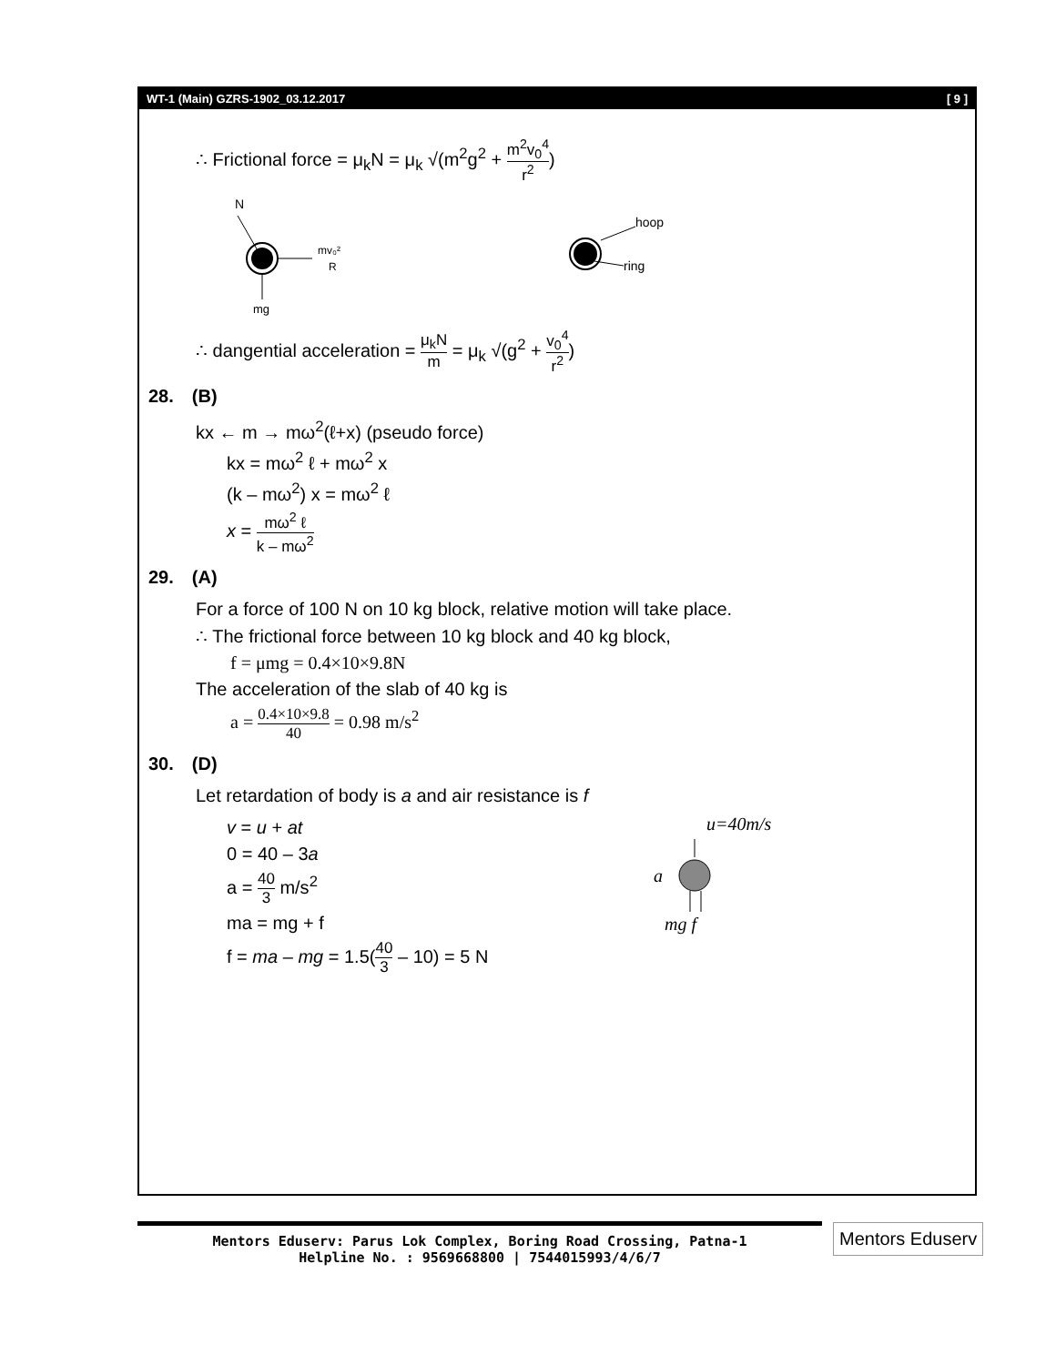WT-1 (Main) GZRS-1902_03.12.2017 [ 9 ]
∴ Frictional force = μ<sub>k</sub>N = μ<sub>k</sub> √(m<sup>2</sup>g<sup>2</sup> + m<sup>2</sup>v<sub>0</sub><sup>4</sup> r<sup>2</sup>)
N
mv₀²
R
mg
hoop
ring
∴ dangential acceleration = μ<sub>k</sub>N m = μ<sub>k</sub> √(g<sup>2</sup> + v<sub>0</sub><sup>4</sup> r<sup>2</sup>)
28. (B)
kx ← m → mω<sup>2</sup>(ℓ+x) (pseudo force)
kx = mω<sup>2</sup> ℓ + mω<sup>2</sup> x
(k – mω<sup>2</sup>) x = mω<sup>2</sup> ℓ
x = mω<sup>2</sup> ℓ k – mω<sup>2</sup>
29. (A)
For a force of 100 N on 10 kg block, relative motion will take place.
∴ The frictional force between 10 kg block and 40 kg block,
f = μmg = 0.4×10×9.8N
The acceleration of the slab of 40 kg is
a = 0.4×10×9.8 40 = 0.98 m/s<sup>2</sup>
30. (D)
Let retardation of body is a and air resistance is f
v = u + at
0 = 40 – 3a
a = 40 3 m/s<sup>2</sup>
ma = mg + f
f = ma – mg = 1.5(40 3 – 10) = 5 N
u=40m/s
a
mg f
Mentors Eduserv: Parus Lok Complex, Boring Road Crossing, Patna-1
Helpline No. : 9569668800 | 7544015993/4/6/7
Mentors Eduserv